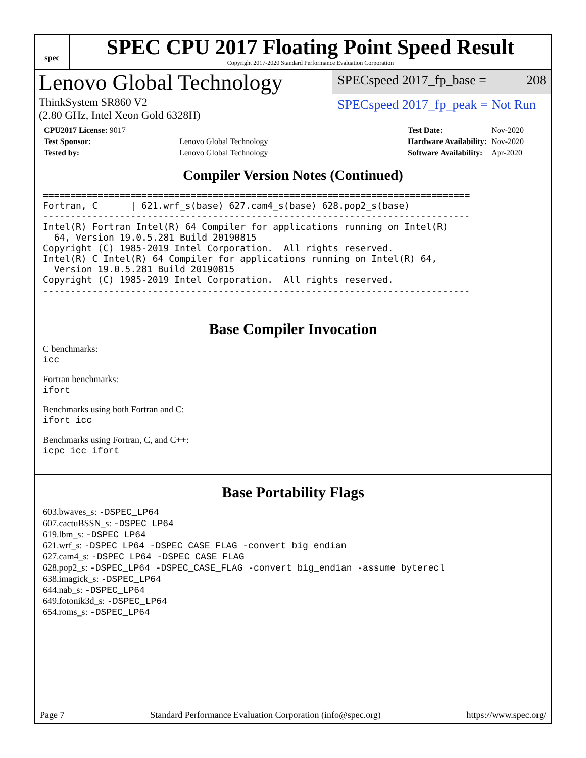spec
SPEC CPU 2017 Floating Point Speed Result
Copyright 2017-2020 Standard Performance Evaluation Corporation
Lenovo Global Technology
ThinkSystem SR860 V2
(2.80 GHz, Intel Xeon Gold 6328H)
SPECspeed 2017_fp_base = 208
SPECspeed 2017_fp_peak = Not Run
| CPU2017 License: 9017 | |
| Test Sponsor: | Lenovo Global Technology |
| Tested by: | Lenovo Global Technology |
| Test Date: | Nov-2020 |
| Hardware Availability: | Nov-2020 |
| Software Availability: | Apr-2020 |
Compiler Version Notes (Continued)
==============================================================================
Fortran, C      | 621.wrf_s(base) 627.cam4_s(base) 628.pop2_s(base)
------------------------------------------------------------------------------
Intel(R) Fortran Intel(R) 64 Compiler for applications running on Intel(R)
  64, Version 19.0.5.281 Build 20190815
Copyright (C) 1985-2019 Intel Corporation.  All rights reserved.
Intel(R) C Intel(R) 64 Compiler for applications running on Intel(R) 64,
  Version 19.0.5.281 Build 20190815
Copyright (C) 1985-2019 Intel Corporation.  All rights reserved.
------------------------------------------------------------------------------
Base Compiler Invocation
C benchmarks:
icc
Fortran benchmarks:
ifort
Benchmarks using both Fortran and C:
ifort icc
Benchmarks using Fortran, C, and C++:
icpc icc ifort
Base Portability Flags
603.bwaves_s: -DSPEC_LP64
607.cactuBSSN_s: -DSPEC_LP64
619.lbm_s: -DSPEC_LP64
621.wrf_s: -DSPEC_LP64 -DSPEC_CASE_FLAG -convert big_endian
627.cam4_s: -DSPEC_LP64 -DSPEC_CASE_FLAG
628.pop2_s: -DSPEC_LP64 -DSPEC_CASE_FLAG -convert big_endian -assume byterecl
638.imagick_s: -DSPEC_LP64
644.nab_s: -DSPEC_LP64
649.fotonik3d_s: -DSPEC_LP64
654.roms_s: -DSPEC_LP64
Page 7 Standard Performance Evaluation Corporation (info@spec.org) https://www.spec.org/